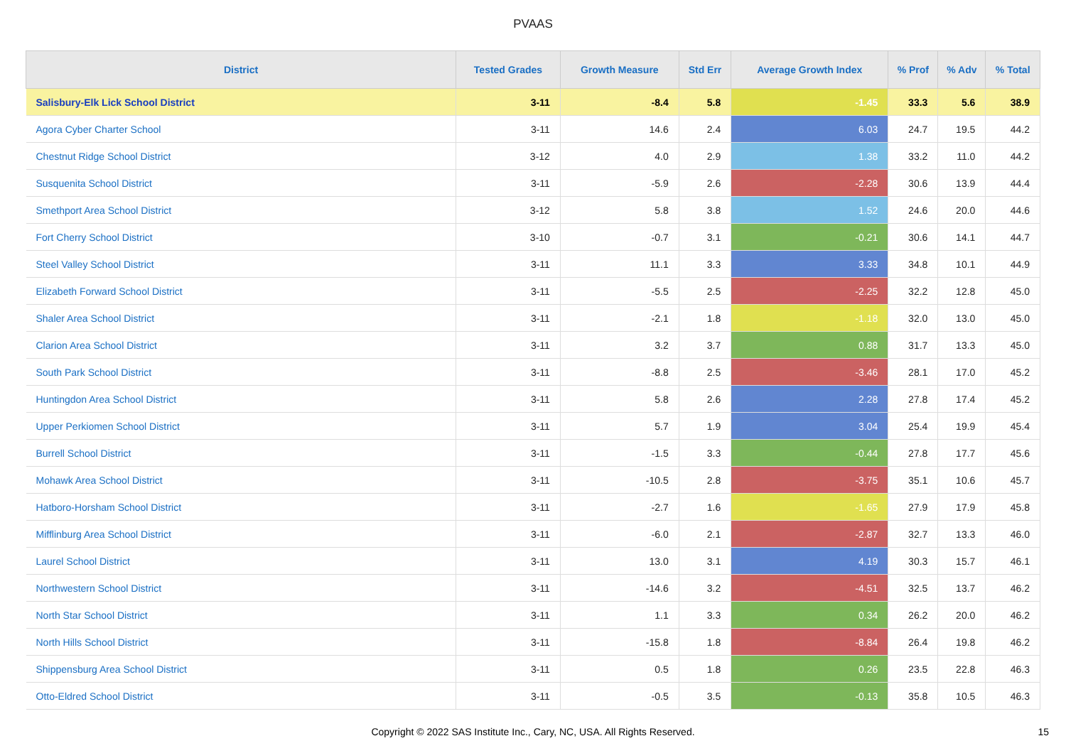PVAAS
| District | Tested Grades | Growth Measure | Std Err | Average Growth Index | % Prof | % Adv | % Total |
| --- | --- | --- | --- | --- | --- | --- | --- |
| Salisbury-Elk Lick School District | 3-11 | -8.4 | 5.8 | -1.45 | 33.3 | 5.6 | 38.9 |
| Agora Cyber Charter School | 3-11 | 14.6 | 2.4 | 6.03 | 24.7 | 19.5 | 44.2 |
| Chestnut Ridge School District | 3-12 | 4.0 | 2.9 | 1.38 | 33.2 | 11.0 | 44.2 |
| Susquenita School District | 3-11 | -5.9 | 2.6 | -2.28 | 30.6 | 13.9 | 44.4 |
| Smethport Area School District | 3-12 | 5.8 | 3.8 | 1.52 | 24.6 | 20.0 | 44.6 |
| Fort Cherry School District | 3-10 | -0.7 | 3.1 | -0.21 | 30.6 | 14.1 | 44.7 |
| Steel Valley School District | 3-11 | 11.1 | 3.3 | 3.33 | 34.8 | 10.1 | 44.9 |
| Elizabeth Forward School District | 3-11 | -5.5 | 2.5 | -2.25 | 32.2 | 12.8 | 45.0 |
| Shaler Area School District | 3-11 | -2.1 | 1.8 | -1.18 | 32.0 | 13.0 | 45.0 |
| Clarion Area School District | 3-11 | 3.2 | 3.7 | 0.88 | 31.7 | 13.3 | 45.0 |
| South Park School District | 3-11 | -8.8 | 2.5 | -3.46 | 28.1 | 17.0 | 45.2 |
| Huntingdon Area School District | 3-11 | 5.8 | 2.6 | 2.28 | 27.8 | 17.4 | 45.2 |
| Upper Perkiomen School District | 3-11 | 5.7 | 1.9 | 3.04 | 25.4 | 19.9 | 45.4 |
| Burrell School District | 3-11 | -1.5 | 3.3 | -0.44 | 27.8 | 17.7 | 45.6 |
| Mohawk Area School District | 3-11 | -10.5 | 2.8 | -3.75 | 35.1 | 10.6 | 45.7 |
| Hatboro-Horsham School District | 3-11 | -2.7 | 1.6 | -1.65 | 27.9 | 17.9 | 45.8 |
| Mifflinburg Area School District | 3-11 | -6.0 | 2.1 | -2.87 | 32.7 | 13.3 | 46.0 |
| Laurel School District | 3-11 | 13.0 | 3.1 | 4.19 | 30.3 | 15.7 | 46.1 |
| Northwestern School District | 3-11 | -14.6 | 3.2 | -4.51 | 32.5 | 13.7 | 46.2 |
| North Star School District | 3-11 | 1.1 | 3.3 | 0.34 | 26.2 | 20.0 | 46.2 |
| North Hills School District | 3-11 | -15.8 | 1.8 | -8.84 | 26.4 | 19.8 | 46.2 |
| Shippensburg Area School District | 3-11 | 0.5 | 1.8 | 0.26 | 23.5 | 22.8 | 46.3 |
| Otto-Eldred School District | 3-11 | -0.5 | 3.5 | -0.13 | 35.8 | 10.5 | 46.3 |
Copyright © 2022 SAS Institute Inc., Cary, NC, USA. All Rights Reserved.
15